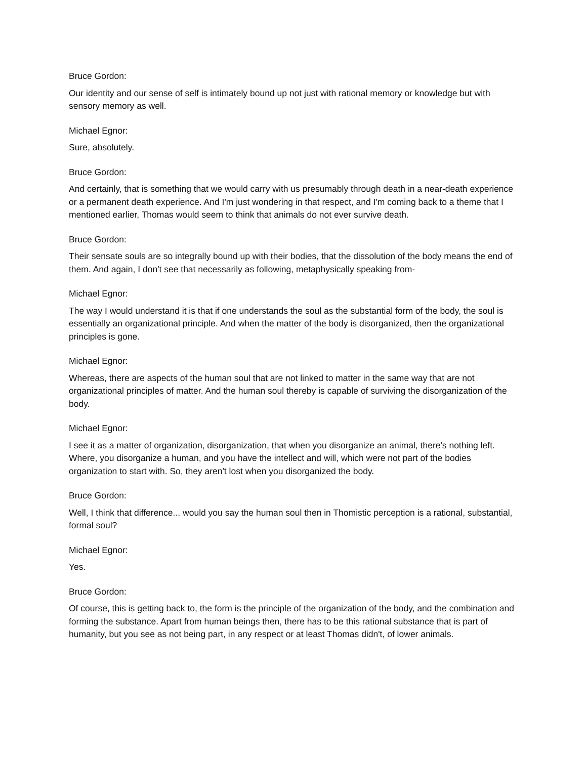Bruce Gordon:
Our identity and our sense of self is intimately bound up not just with rational memory or knowledge but with sensory memory as well.
Michael Egnor:
Sure, absolutely.
Bruce Gordon:
And certainly, that is something that we would carry with us presumably through death in a near-death experience or a permanent death experience. And I'm just wondering in that respect, and I'm coming back to a theme that I mentioned earlier, Thomas would seem to think that animals do not ever survive death.
Bruce Gordon:
Their sensate souls are so integrally bound up with their bodies, that the dissolution of the body means the end of them. And again, I don't see that necessarily as following, metaphysically speaking from-
Michael Egnor:
The way I would understand it is that if one understands the soul as the substantial form of the body, the soul is essentially an organizational principle. And when the matter of the body is disorganized, then the organizational principles is gone.
Michael Egnor:
Whereas, there are aspects of the human soul that are not linked to matter in the same way that are not organizational principles of matter. And the human soul thereby is capable of surviving the disorganization of the body.
Michael Egnor:
I see it as a matter of organization, disorganization, that when you disorganize an animal, there's nothing left. Where, you disorganize a human, and you have the intellect and will, which were not part of the bodies organization to start with. So, they aren't lost when you disorganized the body.
Bruce Gordon:
Well, I think that difference... would you say the human soul then in Thomistic perception is a rational, substantial, formal soul?
Michael Egnor:
Yes.
Bruce Gordon:
Of course, this is getting back to, the form is the principle of the organization of the body, and the combination and forming the substance. Apart from human beings then, there has to be this rational substance that is part of humanity, but you see as not being part, in any respect or at least Thomas didn't, of lower animals.